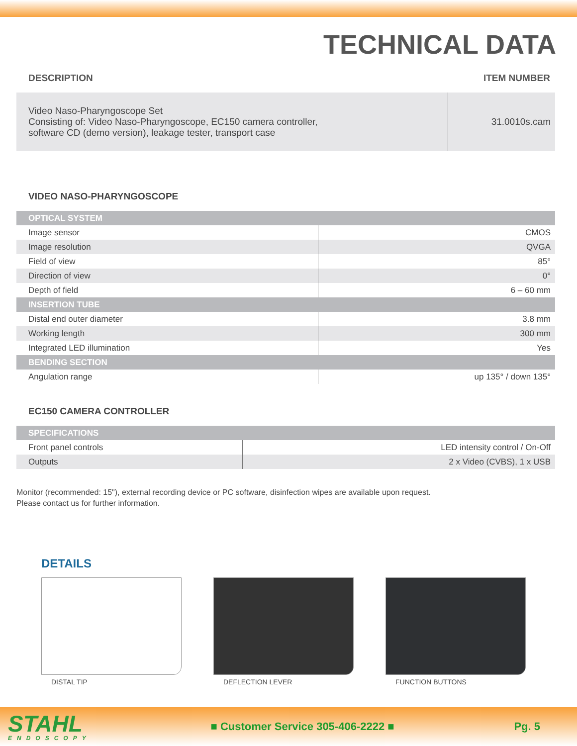TECHNICAL DATA
DESCRIPTION ITEM NUMBER
| Video Naso-Pharyngoscope Set Consisting of: Video Naso-Pharyngoscope, EC150 camera controller, software CD (demo version), leakage tester, transport case | 31.0010s.cam |
VIDEO NASO-PHARYNGOSCOPE
| OPTICAL SYSTEM | |
| Image sensor | CMOS |
| Image resolution | QVGA |
| Field of view | 85° |
| Direction of view | 0° |
| Depth of field | 6 – 60 mm |
| INSERTION TUBE | |
| Distal end outer diameter | 3.8 mm |
| Working length | 300 mm |
| Integrated LED illumination | Yes |
| BENDING SECTION | |
| Angulation range | up 135° / down 135° |
EC150 CAMERA CONTROLLER
| SPECIFICATIONS | |
| Front panel controls | LED intensity control / On-Off |
| Outputs | 2 x Video (CVBS), 1 x USB |
Monitor (recommended: 15"), external recording device or PC software, disinfection wipes are available upon request.
Please contact us for further information.
DETAILS
DISTAL TIP DEFLECTION LEVER FUNCTION BUTTONS
STAHL
ENDOSCOPY
■ Customer Service 305-406-2222 ■
Pg. 5